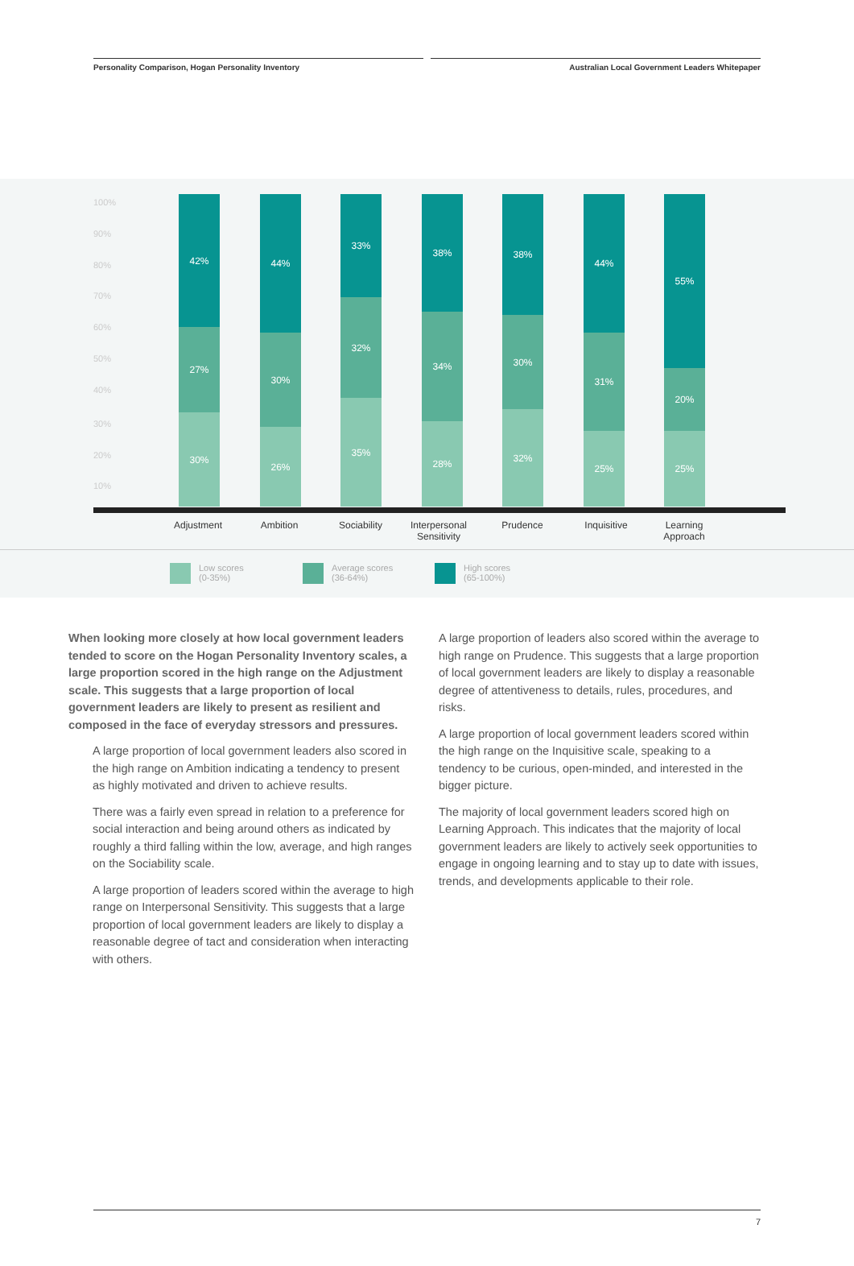Personality Comparison, Hogan Personality Inventory Australian Local Government Leaders Whitepaper
100%
90%
80%
70%
60%
50%
40%
30%
20%
10%
42%
27%
30%
44%
30%
26%
33%
32%
35%
38%
34%
28%
38%
30%
32%
44%
31%
25%
55%
20%
25%
Adjustment Ambition Sociability
Interpersonal
Sensitivity
Prudence Inquisitive
Learning
Approach
Low scores
(0-35%)
Average scores
(36-64%)
High scores
(65-100%)
When looking more closely at how local government leaders tended to score on the Hogan Personality Inventory scales, a large proportion scored in the high range on the Adjustment scale. This suggests that a large proportion of local government leaders are likely to present as resilient and composed in the face of everyday stressors and pressures.
A large proportion of local government leaders also scored in the high range on Ambition indicating a tendency to present as highly motivated and driven to achieve results.
There was a fairly even spread in relation to a preference for social interaction and being around others as indicated by roughly a third falling within the low, average, and high ranges on the Sociability scale.
A large proportion of leaders scored within the average to high range on Interpersonal Sensitivity. This suggests that a large proportion of local government leaders are likely to display a reasonable degree of tact and consideration when interacting with others.
A large proportion of leaders also scored within the average to high range on Prudence. This suggests that a large proportion of local government leaders are likely to display a reasonable degree of attentiveness to details, rules, procedures, and risks.
A large proportion of local government leaders scored within the high range on the Inquisitive scale, speaking to a tendency to be curious, open-minded, and interested in the bigger picture.
The majority of local government leaders scored high on Learning Approach. This indicates that the majority of local government leaders are likely to actively seek opportunities to engage in ongoing learning and to stay up to date with issues, trends, and developments applicable to their role.
7